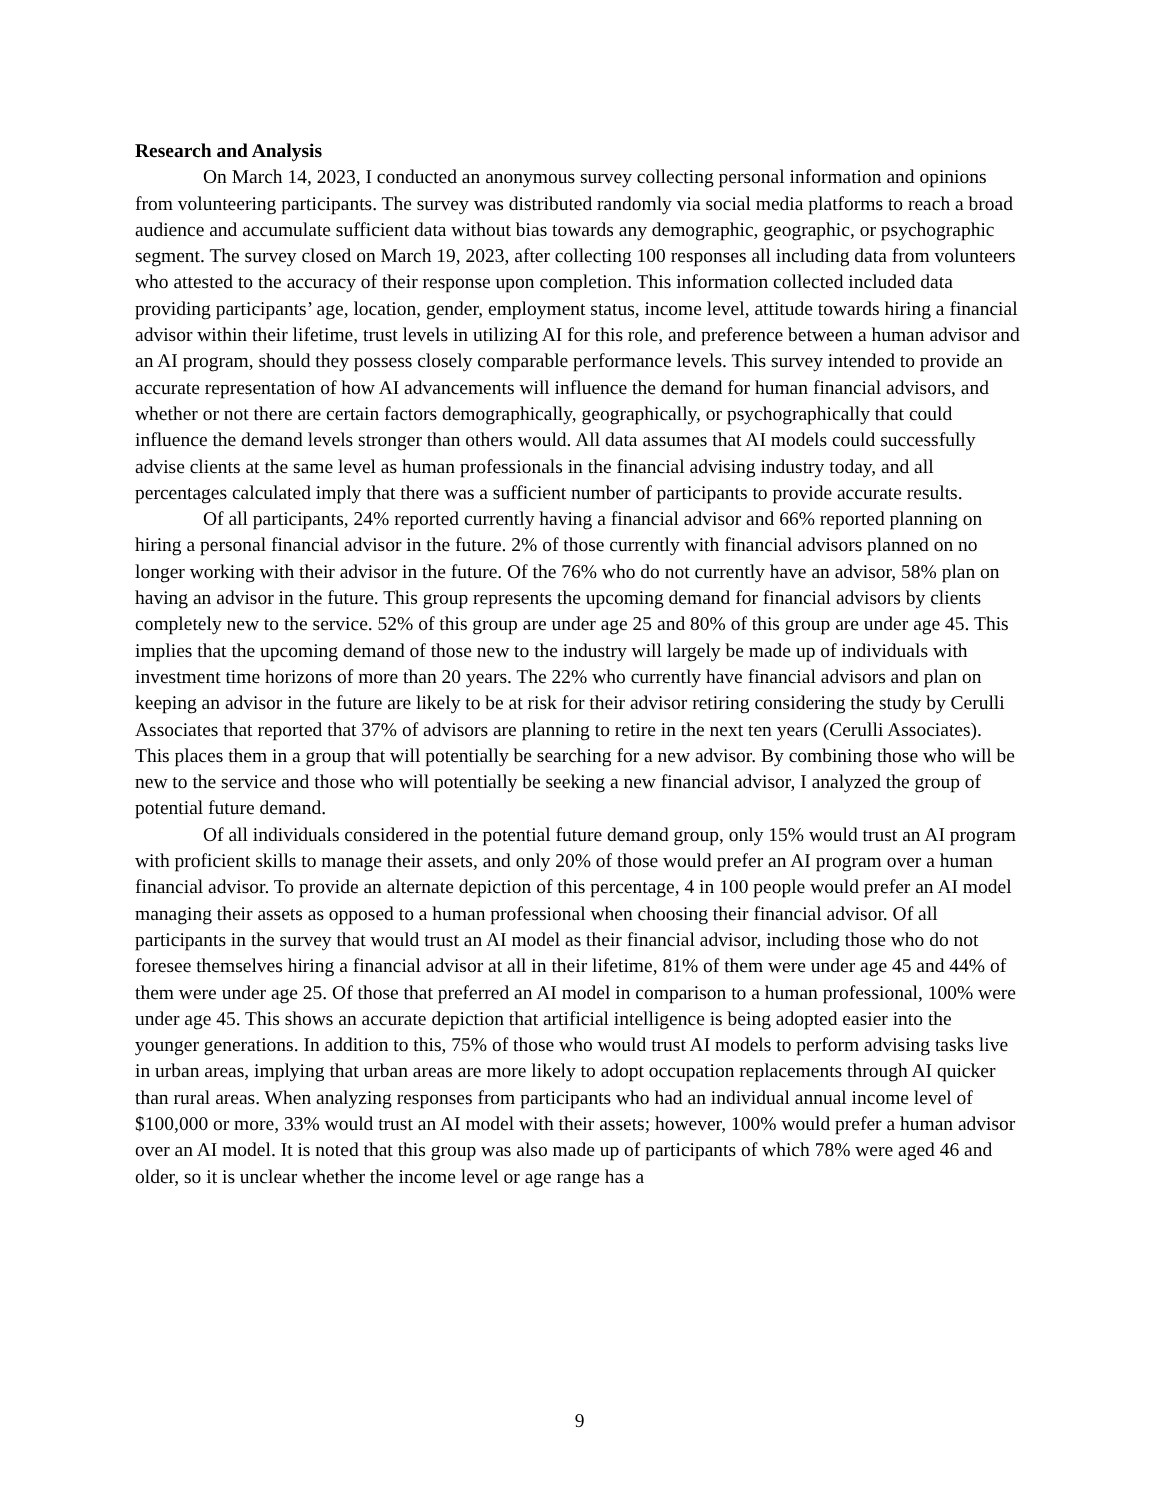Research and Analysis
On March 14, 2023, I conducted an anonymous survey collecting personal information and opinions from volunteering participants. The survey was distributed randomly via social media platforms to reach a broad audience and accumulate sufficient data without bias towards any demographic, geographic, or psychographic segment. The survey closed on March 19, 2023, after collecting 100 responses all including data from volunteers who attested to the accuracy of their response upon completion. This information collected included data providing participants’ age, location, gender, employment status, income level, attitude towards hiring a financial advisor within their lifetime, trust levels in utilizing AI for this role, and preference between a human advisor and an AI program, should they possess closely comparable performance levels. This survey intended to provide an accurate representation of how AI advancements will influence the demand for human financial advisors, and whether or not there are certain factors demographically, geographically, or psychographically that could influence the demand levels stronger than others would. All data assumes that AI models could successfully advise clients at the same level as human professionals in the financial advising industry today, and all percentages calculated imply that there was a sufficient number of participants to provide accurate results.
Of all participants, 24% reported currently having a financial advisor and 66% reported planning on hiring a personal financial advisor in the future. 2% of those currently with financial advisors planned on no longer working with their advisor in the future. Of the 76% who do not currently have an advisor, 58% plan on having an advisor in the future. This group represents the upcoming demand for financial advisors by clients completely new to the service. 52% of this group are under age 25 and 80% of this group are under age 45. This implies that the upcoming demand of those new to the industry will largely be made up of individuals with investment time horizons of more than 20 years. The 22% who currently have financial advisors and plan on keeping an advisor in the future are likely to be at risk for their advisor retiring considering the study by Cerulli Associates that reported that 37% of advisors are planning to retire in the next ten years (Cerulli Associates). This places them in a group that will potentially be searching for a new advisor. By combining those who will be new to the service and those who will potentially be seeking a new financial advisor, I analyzed the group of potential future demand.
Of all individuals considered in the potential future demand group, only 15% would trust an AI program with proficient skills to manage their assets, and only 20% of those would prefer an AI program over a human financial advisor. To provide an alternate depiction of this percentage, 4 in 100 people would prefer an AI model managing their assets as opposed to a human professional when choosing their financial advisor. Of all participants in the survey that would trust an AI model as their financial advisor, including those who do not foresee themselves hiring a financial advisor at all in their lifetime, 81% of them were under age 45 and 44% of them were under age 25. Of those that preferred an AI model in comparison to a human professional, 100% were under age 45. This shows an accurate depiction that artificial intelligence is being adopted easier into the younger generations. In addition to this, 75% of those who would trust AI models to perform advising tasks live in urban areas, implying that urban areas are more likely to adopt occupation replacements through AI quicker than rural areas. When analyzing responses from participants who had an individual annual income level of $100,000 or more, 33% would trust an AI model with their assets; however, 100% would prefer a human advisor over an AI model. It is noted that this group was also made up of participants of which 78% were aged 46 and older, so it is unclear whether the income level or age range has a
9